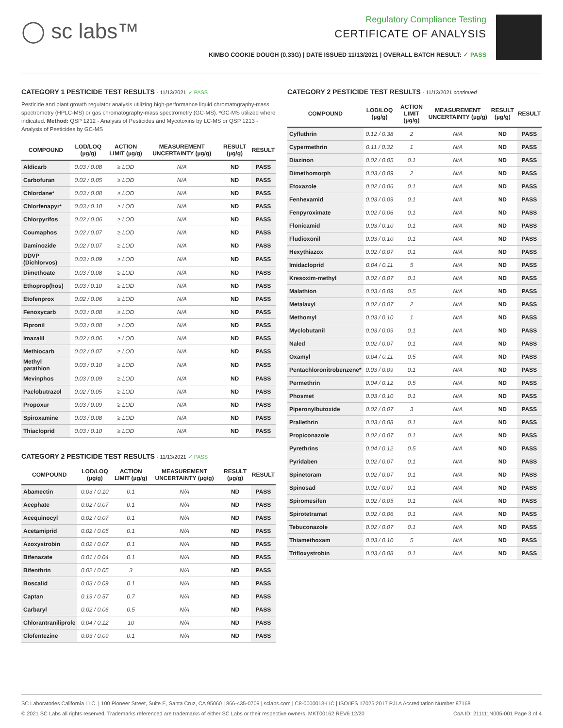◯ sc labs™
Regulatory Compliance Testing
CERTIFICATE OF ANALYSIS
KIMBO COOKIE DOUGH (0.33G) | DATE ISSUED 11/13/2021 | OVERALL BATCH RESULT: ✓ PASS
CATEGORY 1 PESTICIDE TEST RESULTS - 11/13/2021 ✓ PASS
Pesticide and plant growth regulator analysis utilizing high-performance liquid chromatography-mass spectrometry (HPLC-MS) or gas chromatography-mass spectrometry (GC-MS). *GC-MS utilized where indicated. Method: QSP 1212 - Analysis of Pesticides and Mycotoxins by LC-MS or QSP 1213 - Analysis of Pesticides by GC-MS
| COMPOUND | LOD/LOQ (µg/g) | ACTION LIMIT (µg/g) | MEASUREMENT UNCERTAINTY (µg/g) | RESULT (µg/g) | RESULT |
| --- | --- | --- | --- | --- | --- |
| Aldicarb | 0.03 / 0.08 | ≥ LOD | N/A | ND | PASS |
| Carbofuran | 0.02 / 0.05 | ≥ LOD | N/A | ND | PASS |
| Chlordane* | 0.03 / 0.08 | ≥ LOD | N/A | ND | PASS |
| Chlorfenapyr* | 0.03 / 0.10 | ≥ LOD | N/A | ND | PASS |
| Chlorpyrifos | 0.02 / 0.06 | ≥ LOD | N/A | ND | PASS |
| Coumaphos | 0.02 / 0.07 | ≥ LOD | N/A | ND | PASS |
| Daminozide | 0.02 / 0.07 | ≥ LOD | N/A | ND | PASS |
| DDVP (Dichlorvos) | 0.03 / 0.09 | ≥ LOD | N/A | ND | PASS |
| Dimethoate | 0.03 / 0.08 | ≥ LOD | N/A | ND | PASS |
| Ethoprop(hos) | 0.03 / 0.10 | ≥ LOD | N/A | ND | PASS |
| Etofenprox | 0.02 / 0.06 | ≥ LOD | N/A | ND | PASS |
| Fenoxycarb | 0.03 / 0.08 | ≥ LOD | N/A | ND | PASS |
| Fipronil | 0.03 / 0.08 | ≥ LOD | N/A | ND | PASS |
| Imazalil | 0.02 / 0.06 | ≥ LOD | N/A | ND | PASS |
| Methiocarb | 0.02 / 0.07 | ≥ LOD | N/A | ND | PASS |
| Methyl parathion | 0.03 / 0.10 | ≥ LOD | N/A | ND | PASS |
| Mevinphos | 0.03 / 0.09 | ≥ LOD | N/A | ND | PASS |
| Paclobutrazol | 0.02 / 0.05 | ≥ LOD | N/A | ND | PASS |
| Propoxur | 0.03 / 0.09 | ≥ LOD | N/A | ND | PASS |
| Spiroxamine | 0.03 / 0.08 | ≥ LOD | N/A | ND | PASS |
| Thiacloprid | 0.03 / 0.10 | ≥ LOD | N/A | ND | PASS |
CATEGORY 2 PESTICIDE TEST RESULTS - 11/13/2021 ✓ PASS
| COMPOUND | LOD/LOQ (µg/g) | ACTION LIMIT (µg/g) | MEASUREMENT UNCERTAINTY (µg/g) | RESULT (µg/g) | RESULT |
| --- | --- | --- | --- | --- | --- |
| Abamectin | 0.03 / 0.10 | 0.1 | N/A | ND | PASS |
| Acephate | 0.02 / 0.07 | 0.1 | N/A | ND | PASS |
| Acequinocyl | 0.02 / 0.07 | 0.1 | N/A | ND | PASS |
| Acetamiprid | 0.02 / 0.05 | 0.1 | N/A | ND | PASS |
| Azoxystrobin | 0.02 / 0.07 | 0.1 | N/A | ND | PASS |
| Bifenazate | 0.01 / 0.04 | 0.1 | N/A | ND | PASS |
| Bifenthrin | 0.02 / 0.05 | 3 | N/A | ND | PASS |
| Boscalid | 0.03 / 0.09 | 0.1 | N/A | ND | PASS |
| Captan | 0.19 / 0.57 | 0.7 | N/A | ND | PASS |
| Carbaryl | 0.02 / 0.06 | 0.5 | N/A | ND | PASS |
| Chlorantraniliprole | 0.04 / 0.12 | 10 | N/A | ND | PASS |
| Clofentezine | 0.03 / 0.09 | 0.1 | N/A | ND | PASS |
CATEGORY 2 PESTICIDE TEST RESULTS - 11/13/2021 continued
| COMPOUND | LOD/LOQ (µg/g) | ACTION LIMIT (µg/g) | MEASUREMENT UNCERTAINTY (µg/g) | RESULT (µg/g) | RESULT |
| --- | --- | --- | --- | --- | --- |
| Cyfluthrin | 0.12 / 0.38 | 2 | N/A | ND | PASS |
| Cypermethrin | 0.11 / 0.32 | 1 | N/A | ND | PASS |
| Diazinon | 0.02 / 0.05 | 0.1 | N/A | ND | PASS |
| Dimethomorph | 0.03 / 0.09 | 2 | N/A | ND | PASS |
| Etoxazole | 0.02 / 0.06 | 0.1 | N/A | ND | PASS |
| Fenhexamid | 0.03 / 0.09 | 0.1 | N/A | ND | PASS |
| Fenpyroximate | 0.02 / 0.06 | 0.1 | N/A | ND | PASS |
| Flonicamid | 0.03 / 0.10 | 0.1 | N/A | ND | PASS |
| Fludioxonil | 0.03 / 0.10 | 0.1 | N/A | ND | PASS |
| Hexythiazox | 0.02 / 0.07 | 0.1 | N/A | ND | PASS |
| Imidacloprid | 0.04 / 0.11 | 5 | N/A | ND | PASS |
| Kresoxim-methyl | 0.02 / 0.07 | 0.1 | N/A | ND | PASS |
| Malathion | 0.03 / 0.09 | 0.5 | N/A | ND | PASS |
| Metalaxyl | 0.02 / 0.07 | 2 | N/A | ND | PASS |
| Methomyl | 0.03 / 0.10 | 1 | N/A | ND | PASS |
| Myclobutanil | 0.03 / 0.09 | 0.1 | N/A | ND | PASS |
| Naled | 0.02 / 0.07 | 0.1 | N/A | ND | PASS |
| Oxamyl | 0.04 / 0.11 | 0.5 | N/A | ND | PASS |
| Pentachloronitrobenzene* | 0.03 / 0.09 | 0.1 | N/A | ND | PASS |
| Permethrin | 0.04 / 0.12 | 0.5 | N/A | ND | PASS |
| Phosmet | 0.03 / 0.10 | 0.1 | N/A | ND | PASS |
| Piperonylbutoxide | 0.02 / 0.07 | 3 | N/A | ND | PASS |
| Prallethrin | 0.03 / 0.08 | 0.1 | N/A | ND | PASS |
| Propiconazole | 0.02 / 0.07 | 0.1 | N/A | ND | PASS |
| Pyrethrins | 0.04 / 0.12 | 0.5 | N/A | ND | PASS |
| Pyridaben | 0.02 / 0.07 | 0.1 | N/A | ND | PASS |
| Spinetoram | 0.02 / 0.07 | 0.1 | N/A | ND | PASS |
| Spinosad | 0.02 / 0.07 | 0.1 | N/A | ND | PASS |
| Spiromesifen | 0.02 / 0.05 | 0.1 | N/A | ND | PASS |
| Spirotetramat | 0.02 / 0.06 | 0.1 | N/A | ND | PASS |
| Tebuconazole | 0.02 / 0.07 | 0.1 | N/A | ND | PASS |
| Thiamethoxam | 0.03 / 0.10 | 5 | N/A | ND | PASS |
| Trifloxystrobin | 0.03 / 0.08 | 0.1 | N/A | ND | PASS |
SC Laboratories California LLC. | 100 Pioneer Street, Suite E, Santa Cruz, CA 95060 | 866-435-0709 | sclabs.com | C8-0000013-LIC | ISO/IES 17025:2017 PJLA Accreditation Number 87168
© 2021 SC Labs all rights reserved. Trademarks referenced are trademarks of either SC Labs or their respective owners. MKT00162 REV6 12/20 CoA ID: 211111N005-001 Page 3 of 4